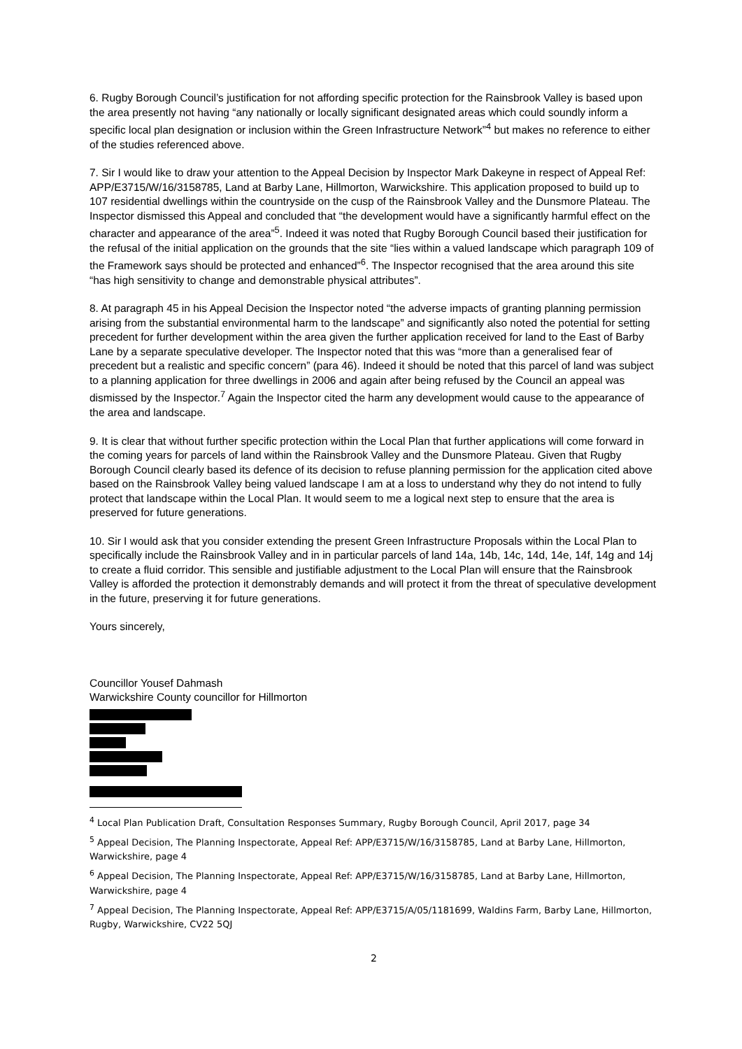6. Rugby Borough Council’s justification for not affording specific protection for the Rainsbrook Valley is based upon the area presently not having “any nationally or locally significant designated areas which could soundly inform a specific local plan designation or inclusion within the Green Infrastructure Network”<sup>4</sup> but makes no reference to either of the studies referenced above.
7. Sir I would like to draw your attention to the Appeal Decision by Inspector Mark Dakeyne in respect of Appeal Ref: APP/E3715/W/16/3158785, Land at Barby Lane, Hillmorton, Warwickshire. This application proposed to build up to 107 residential dwellings within the countryside on the cusp of the Rainsbrook Valley and the Dunsmore Plateau. The Inspector dismissed this Appeal and concluded that “the development would have a significantly harmful effect on the character and appearance of the area”<sup>5</sup>. Indeed it was noted that Rugby Borough Council based their justification for the refusal of the initial application on the grounds that the site “lies within a valued landscape which paragraph 109 of the Framework says should be protected and enhanced”<sup>6</sup>. The Inspector recognised that the area around this site “has high sensitivity to change and demonstrable physical attributes”.
8. At paragraph 45 in his Appeal Decision the Inspector noted “the adverse impacts of granting planning permission arising from the substantial environmental harm to the landscape” and significantly also noted the potential for setting precedent for further development within the area given the further application received for land to the East of Barby Lane by a separate speculative developer. The Inspector noted that this was “more than a generalised fear of precedent but a realistic and specific concern” (para 46). Indeed it should be noted that this parcel of land was subject to a planning application for three dwellings in 2006 and again after being refused by the Council an appeal was dismissed by the Inspector.<sup>7</sup> Again the Inspector cited the harm any development would cause to the appearance of the area and landscape.
9. It is clear that without further specific protection within the Local Plan that further applications will come forward in the coming years for parcels of land within the Rainsbrook Valley and the Dunsmore Plateau. Given that Rugby Borough Council clearly based its defence of its decision to refuse planning permission for the application cited above based on the Rainsbrook Valley being valued landscape I am at a loss to understand why they do not intend to fully protect that landscape within the Local Plan. It would seem to me a logical next step to ensure that the area is preserved for future generations.
10. Sir I would ask that you consider extending the present Green Infrastructure Proposals within the Local Plan to specifically include the Rainsbrook Valley and in in particular parcels of land 14a, 14b, 14c, 14d, 14e, 14f, 14g and 14j to create a fluid corridor. This sensible and justifiable adjustment to the Local Plan will ensure that the Rainsbrook Valley is afforded the protection it demonstrably demands and will protect it from the threat of speculative development in the future, preserving it for future generations.
Yours sincerely,
Councillor Yousef Dahmash
Warwickshire County councillor for Hillmorton
<sup>4</sup> Local Plan Publication Draft, Consultation Responses Summary, Rugby Borough Council, April 2017, page 34
<sup>5</sup> Appeal Decision, The Planning Inspectorate, Appeal Ref: APP/E3715/W/16/3158785, Land at Barby Lane, Hillmorton, Warwickshire, page 4
<sup>6</sup> Appeal Decision, The Planning Inspectorate, Appeal Ref: APP/E3715/W/16/3158785, Land at Barby Lane, Hillmorton, Warwickshire, page 4
<sup>7</sup> Appeal Decision, The Planning Inspectorate, Appeal Ref: APP/E3715/A/05/1181699, Waldins Farm, Barby Lane, Hillmorton, Rugby, Warwickshire, CV22 5QJ
2